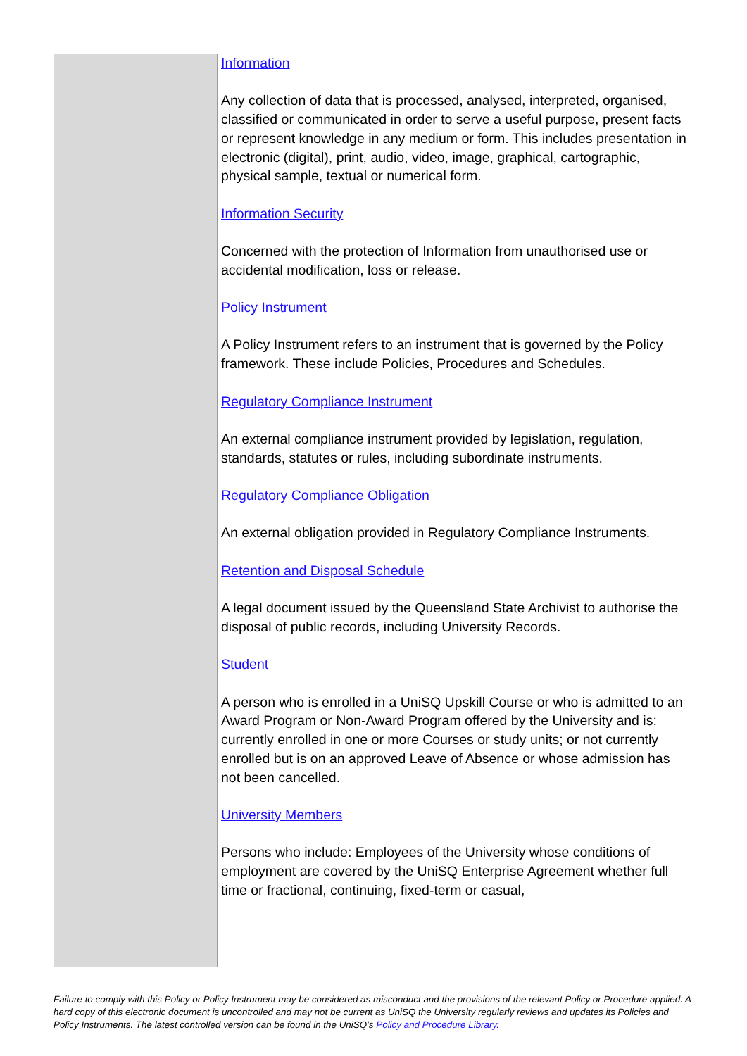| | Information Any collection of data that is processed, analysed, interpreted, organised, classified or communicated in order to serve a useful purpose, present facts or represent knowledge in any medium or form. This includes presentation in electronic (digital), print, audio, video, image, graphical, cartographic, physical sample, textual or numerical form. Information Security Concerned with the protection of Information from unauthorised use or accidental modification, loss or release. Policy Instrument A Policy Instrument refers to an instrument that is governed by the Policy framework. These include Policies, Procedures and Schedules. Regulatory Compliance Instrument An external compliance instrument provided by legislation, regulation, standards, statutes or rules, including subordinate instruments. Regulatory Compliance Obligation An external obligation provided in Regulatory Compliance Instruments. Retention and Disposal Schedule A legal document issued by the Queensland State Archivist to authorise the disposal of public records, including University Records. Student A person who is enrolled in a UniSQ Upskill Course or who is admitted to an Award Program or Non-Award Program offered by the University and is: currently enrolled in one or more Courses or study units; or not currently enrolled but is on an approved Leave of Absence or whose admission has not been cancelled. University Members Persons who include: Employees of the University whose conditions of employment are covered by the UniSQ Enterprise Agreement whether full time or fractional, continuing, fixed-term or casual, |
Failure to comply with this Policy or Policy Instrument may be considered as misconduct and the provisions of the relevant Policy or Procedure applied. A hard copy of this electronic document is uncontrolled and may not be current as UniSQ the University regularly reviews and updates its Policies and Policy Instruments. The latest controlled version can be found in the UniSQ’s Policy and Procedure Library.